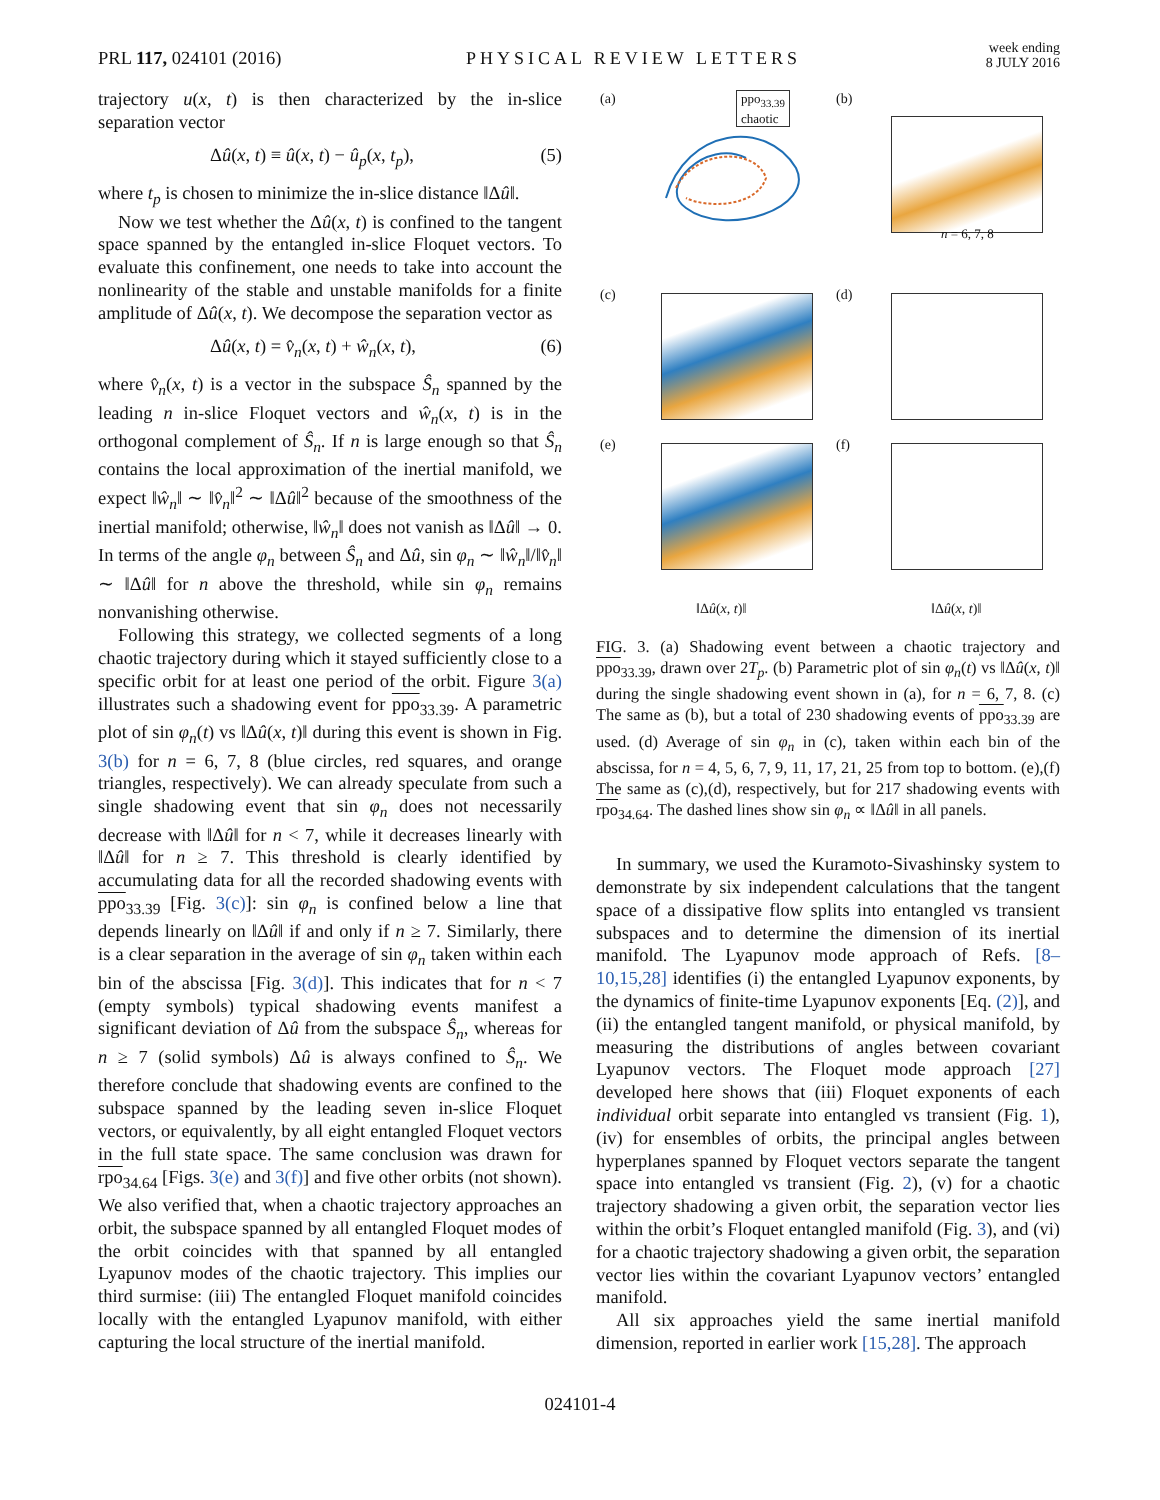PRL 117, 024101 (2016) PHYSICAL REVIEW LETTERS week ending
8 JULY 2016
trajectory u(x, t) is then characterized by the in-slice separation vector
Δû(x, t) ≡ û(x, t) − û<sub>p</sub>(x, t<sub>p</sub>), (5)
where t<sub>p</sub> is chosen to minimize the in-slice distance ‖Δû‖.
Now we test whether the Δû(x, t) is confined to the tangent space spanned by the entangled in-slice Floquet vectors. To evaluate this confinement, one needs to take into account the nonlinearity of the stable and unstable manifolds for a finite amplitude of Δû(x, t). We decompose the separation vector as
Δû(x, t) = v̂<sub>n</sub>(x, t) + ŵ<sub>n</sub>(x, t), (6)
where v̂<sub>n</sub>(x, t) is a vector in the subspace Ŝ<sub>n</sub> spanned by the leading n in-slice Floquet vectors and ŵ<sub>n</sub>(x, t) is in the orthogonal complement of Ŝ<sub>n</sub>. If n is large enough so that Ŝ<sub>n</sub> contains the local approximation of the inertial manifold, we expect ‖ŵ<sub>n</sub>‖ ∼ ‖v̂<sub>n</sub>‖<sup>2</sup> ∼ ‖Δû‖<sup>2</sup> because of the smoothness of the inertial manifold; otherwise, ‖ŵ<sub>n</sub>‖ does not vanish as ‖Δû‖ → 0. In terms of the angle φ<sub>n</sub> between Ŝ<sub>n</sub> and Δû, sin φ<sub>n</sub> ∼ ‖ŵ<sub>n</sub>‖/‖v̂<sub>n</sub>‖ ∼ ‖Δû‖ for n above the threshold, while sin φ<sub>n</sub> remains nonvanishing otherwise.
Following this strategy, we collected segments of a long chaotic trajectory during which it stayed sufficiently close to a specific orbit for at least one period of the orbit. Figure 3(a) illustrates such a shadowing event for ppo<sub>33.39</sub>. A parametric plot of sin φ<sub>n</sub>(t) vs ‖Δû(x, t)‖ during this event is shown in Fig. 3(b) for n = 6, 7, 8 (blue circles, red squares, and orange triangles, respectively). We can already speculate from such a single shadowing event that sin φ<sub>n</sub> does not necessarily decrease with ‖Δû‖ for n < 7, while it decreases linearly with ‖Δû‖ for n ≥ 7. This threshold is clearly identified by accumulating data for all the recorded shadowing events with ppo<sub>33.39</sub> [Fig. 3(c)]: sin φ<sub>n</sub> is confined below a line that depends linearly on ‖Δû‖ if and only if n ≥ 7. Similarly, there is a clear separation in the average of sin φ<sub>n</sub> taken within each bin of the abscissa [Fig. 3(d)]. This indicates that for n < 7 (empty symbols) typical shadowing events manifest a significant deviation of Δû from the subspace Ŝ<sub>n</sub>, whereas for n ≥ 7 (solid symbols) Δû is always confined to Ŝ<sub>n</sub>. We therefore conclude that shadowing events are confined to the subspace spanned by the leading seven in-slice Floquet vectors, or equivalently, by all eight entangled Floquet vectors in the full state space. The same conclusion was drawn for rpo<sub>34.64</sub> [Figs. 3(e) and 3(f)] and five other orbits (not shown). We also verified that, when a chaotic trajectory approaches an orbit, the subspace spanned by all entangled Floquet modes of the orbit coincides with that spanned by all entangled Lyapunov modes of the chaotic trajectory. This implies our third surmise: (iii) The entangled Floquet manifold coincides locally with the entangled Lyapunov manifold, with either capturing the local structure of the inertial manifold.
(a) (b) ppo<sub>33.39</sub>
chaotic
n = 6, 7, 8
(c) (d)
(e) (f)
‖Δû(x, t)‖ ‖Δû(x, t)‖
FIG. 3. (a) Shadowing event between a chaotic trajectory and ppo<sub>33.39</sub>, drawn over 2T<sub>p</sub>. (b) Parametric plot of sin φ<sub>n</sub>(t) vs ‖Δû(x, t)‖ during the single shadowing event shown in (a), for n = 6, 7, 8. (c) The same as (b), but a total of 230 shadowing events of ppo<sub>33.39</sub> are used. (d) Average of sin φ<sub>n</sub> in (c), taken within each bin of the abscissa, for n = 4, 5, 6, 7, 9, 11, 17, 21, 25 from top to bottom. (e),(f) The same as (c),(d), respectively, but for 217 shadowing events with rpo<sub>34.64</sub>. The dashed lines show sin φ<sub>n</sub> ∝ ‖Δû‖ in all panels.
In summary, we used the Kuramoto-Sivashinsky system to demonstrate by six independent calculations that the tangent space of a dissipative flow splits into entangled vs transient subspaces and to determine the dimension of its inertial manifold. The Lyapunov mode approach of Refs. [8–10,15,28] identifies (i) the entangled Lyapunov exponents, by the dynamics of finite-time Lyapunov exponents [Eq. (2)], and (ii) the entangled tangent manifold, or physical manifold, by measuring the distributions of angles between covariant Lyapunov vectors. The Floquet mode approach [27] developed here shows that (iii) Floquet exponents of each individual orbit separate into entangled vs transient (Fig. 1), (iv) for ensembles of orbits, the principal angles between hyperplanes spanned by Floquet vectors separate the tangent space into entangled vs transient (Fig. 2), (v) for a chaotic trajectory shadowing a given orbit, the separation vector lies within the orbit’s Floquet entangled manifold (Fig. 3), and (vi) for a chaotic trajectory shadowing a given orbit, the separation vector lies within the covariant Lyapunov vectors’ entangled manifold.
All six approaches yield the same inertial manifold dimension, reported in earlier work [15,28]. The approach
024101-4